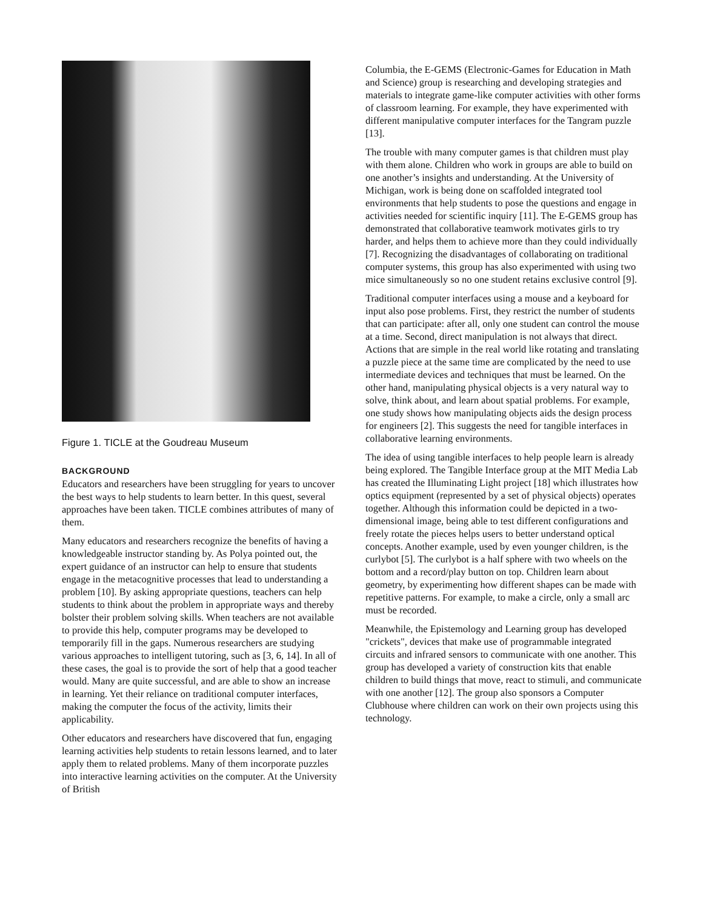Figure 1. TICLE at the Goudreau Museum
BACKGROUND
Educators and researchers have been struggling for years to uncover the best ways to help students to learn better. In this quest, several approaches have been taken. TICLE combines attributes of many of them.
Many educators and researchers recognize the benefits of having a knowledgeable instructor standing by. As Polya pointed out, the expert guidance of an instructor can help to ensure that students engage in the metacognitive processes that lead to understanding a problem [10]. By asking appropriate questions, teachers can help students to think about the problem in appropriate ways and thereby bolster their problem solving skills. When teachers are not available to provide this help, computer programs may be developed to temporarily fill in the gaps. Numerous researchers are studying various approaches to intelligent tutoring, such as [3, 6, 14]. In all of these cases, the goal is to provide the sort of help that a good teacher would. Many are quite successful, and are able to show an increase in learning. Yet their reliance on traditional computer interfaces, making the computer the focus of the activity, limits their applicability.
Other educators and researchers have discovered that fun, engaging learning activities help students to retain lessons learned, and to later apply them to related problems. Many of them incorporate puzzles into interactive learning activities on the computer. At the University of British
Columbia, the E-GEMS (Electronic-Games for Education in Math and Science) group is researching and developing strategies and materials to integrate game-like computer activities with other forms of classroom learning. For example, they have experimented with different manipulative computer interfaces for the Tangram puzzle [13].
The trouble with many computer games is that children must play with them alone. Children who work in groups are able to build on one another’s insights and understanding. At the University of Michigan, work is being done on scaffolded integrated tool environments that help students to pose the questions and engage in activities needed for scientific inquiry [11]. The E-GEMS group has demonstrated that collaborative teamwork motivates girls to try harder, and helps them to achieve more than they could individually [7]. Recognizing the disadvantages of collaborating on traditional computer systems, this group has also experimented with using two mice simultaneously so no one student retains exclusive control [9].
Traditional computer interfaces using a mouse and a keyboard for input also pose problems. First, they restrict the number of students that can participate: after all, only one student can control the mouse at a time. Second, direct manipulation is not always that direct. Actions that are simple in the real world like rotating and translating a puzzle piece at the same time are complicated by the need to use intermediate devices and techniques that must be learned. On the other hand, manipulating physical objects is a very natural way to solve, think about, and learn about spatial problems. For example, one study shows how manipulating objects aids the design process for engineers [2]. This suggests the need for tangible interfaces in collaborative learning environments.
The idea of using tangible interfaces to help people learn is already being explored. The Tangible Interface group at the MIT Media Lab has created the Illuminating Light project [18] which illustrates how optics equipment (represented by a set of physical objects) operates together. Although this information could be depicted in a two-dimensional image, being able to test different configurations and freely rotate the pieces helps users to better understand optical concepts. Another example, used by even younger children, is the curlybot [5]. The curlybot is a half sphere with two wheels on the bottom and a record/play button on top. Children learn about geometry, by experimenting how different shapes can be made with repetitive patterns. For example, to make a circle, only a small arc must be recorded.
Meanwhile, the Epistemology and Learning group has developed "crickets", devices that make use of programmable integrated circuits and infrared sensors to communicate with one another. This group has developed a variety of construction kits that enable children to build things that move, react to stimuli, and communicate with one another [12]. The group also sponsors a Computer Clubhouse where children can work on their own projects using this technology.